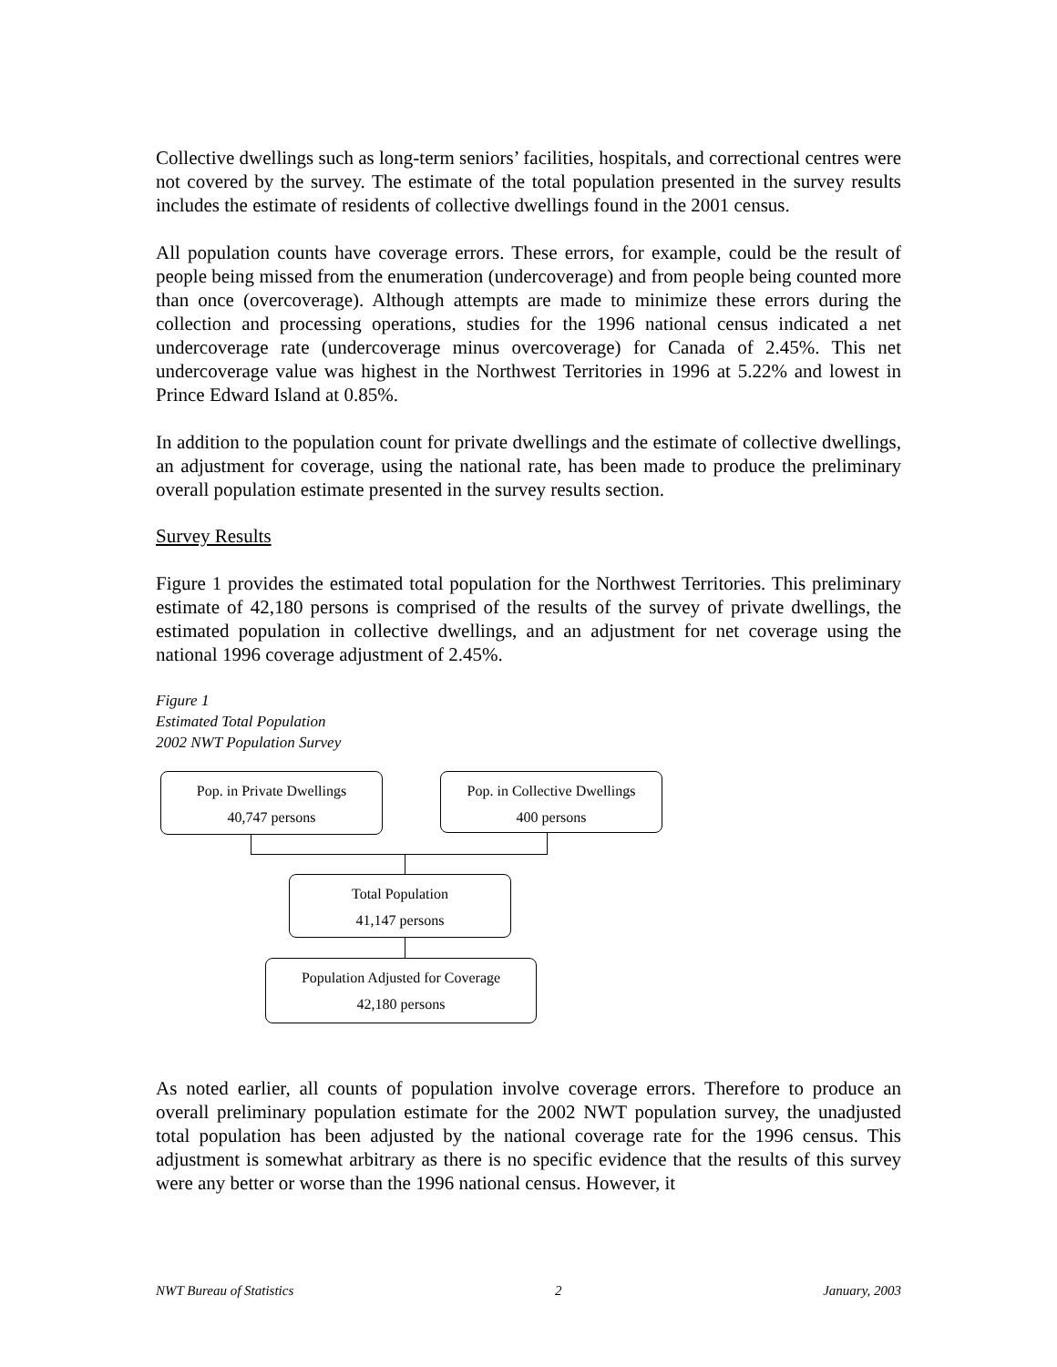Collective dwellings such as long-term seniors’ facilities, hospitals, and correctional centres were not covered by the survey. The estimate of the total population presented in the survey results includes the estimate of residents of collective dwellings found in the 2001 census.
All population counts have coverage errors. These errors, for example, could be the result of people being missed from the enumeration (undercoverage) and from people being counted more than once (overcoverage). Although attempts are made to minimize these errors during the collection and processing operations, studies for the 1996 national census indicated a net undercoverage rate (undercoverage minus overcoverage) for Canada of 2.45%. This net undercoverage value was highest in the Northwest Territories in 1996 at 5.22% and lowest in Prince Edward Island at 0.85%.
In addition to the population count for private dwellings and the estimate of collective dwellings, an adjustment for coverage, using the national rate, has been made to produce the preliminary overall population estimate presented in the survey results section.
Survey Results
Figure 1 provides the estimated total population for the Northwest Territories. This preliminary estimate of 42,180 persons is comprised of the results of the survey of private dwellings, the estimated population in collective dwellings, and an adjustment for net coverage using the national 1996 coverage adjustment of 2.45%.
Figure 1
Estimated Total Population
2002 NWT Population Survey
Pop. in Private Dwellings
40,747 persons
Pop. in Collective Dwellings
400 persons
Total Population
41,147 persons
Population Adjusted for Coverage
42,180 persons
As noted earlier, all counts of population involve coverage errors. Therefore to produce an overall preliminary population estimate for the 2002 NWT population survey, the unadjusted total population has been adjusted by the national coverage rate for the 1996 census. This adjustment is somewhat arbitrary as there is no specific evidence that the results of this survey were any better or worse than the 1996 national census. However, it
NWT Bureau of Statistics 2 January, 2003